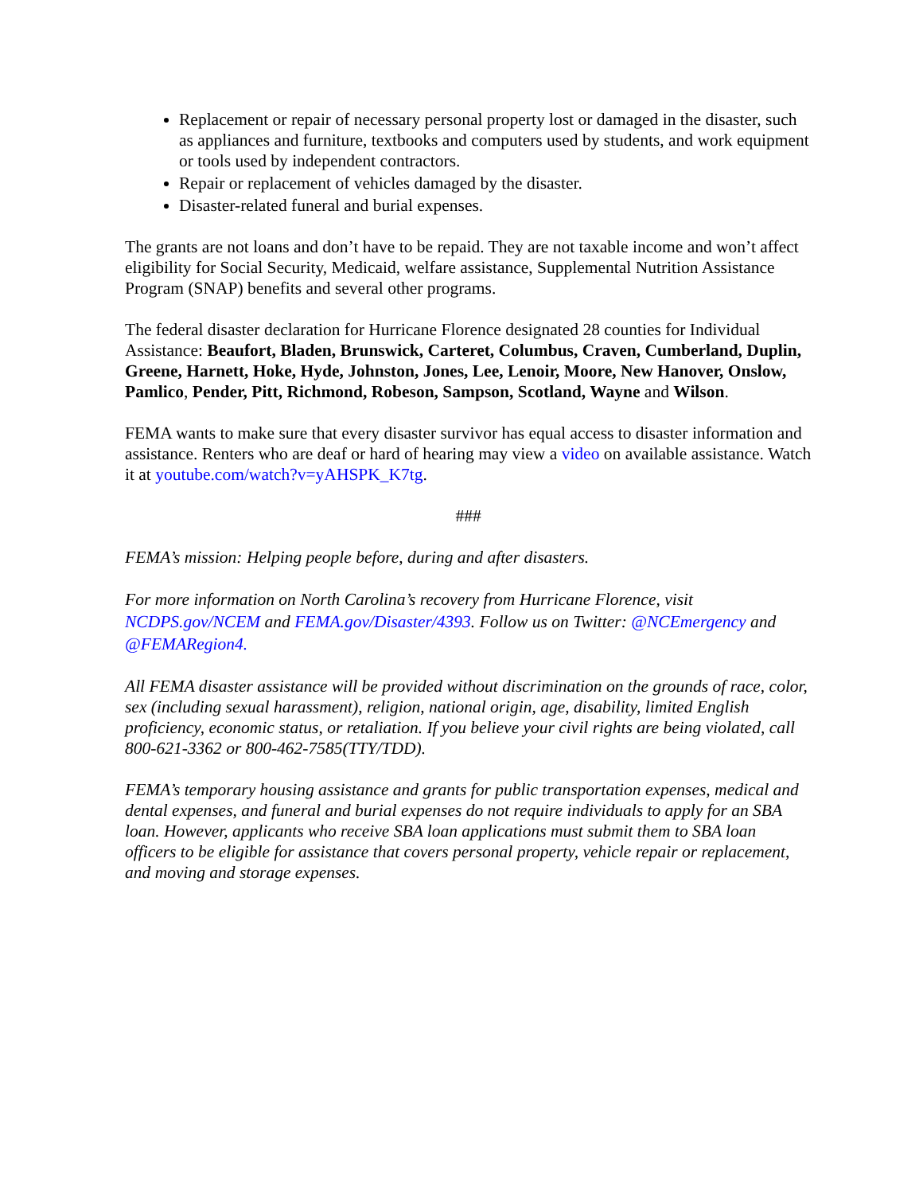Replacement or repair of necessary personal property lost or damaged in the disaster, such as appliances and furniture, textbooks and computers used by students, and work equipment or tools used by independent contractors.
Repair or replacement of vehicles damaged by the disaster.
Disaster-related funeral and burial expenses.
The grants are not loans and don’t have to be repaid. They are not taxable income and won’t affect eligibility for Social Security, Medicaid, welfare assistance, Supplemental Nutrition Assistance Program (SNAP) benefits and several other programs.
The federal disaster declaration for Hurricane Florence designated 28 counties for Individual Assistance: Beaufort, Bladen, Brunswick, Carteret, Columbus, Craven, Cumberland, Duplin, Greene, Harnett, Hoke, Hyde, Johnston, Jones, Lee, Lenoir, Moore, New Hanover, Onslow, Pamlico, Pender, Pitt, Richmond, Robeson, Sampson, Scotland, Wayne and Wilson.
FEMA wants to make sure that every disaster survivor has equal access to disaster information and assistance. Renters who are deaf or hard of hearing may view a video on available assistance. Watch it at youtube.com/watch?v=yAHSPK_K7tg.
###
FEMA’s mission: Helping people before, during and after disasters.
For more information on North Carolina’s recovery from Hurricane Florence, visit NCDPS.gov/NCEM and FEMA.gov/Disaster/4393. Follow us on Twitter: @NCEmergency and @FEMARegion4.
All FEMA disaster assistance will be provided without discrimination on the grounds of race, color, sex (including sexual harassment), religion, national origin, age, disability, limited English proficiency, economic status, or retaliation. If you believe your civil rights are being violated, call 800-621-3362 or 800-462-7585(TTY/TDD).
FEMA’s temporary housing assistance and grants for public transportation expenses, medical and dental expenses, and funeral and burial expenses do not require individuals to apply for an SBA loan. However, applicants who receive SBA loan applications must submit them to SBA loan officers to be eligible for assistance that covers personal property, vehicle repair or replacement, and moving and storage expenses.